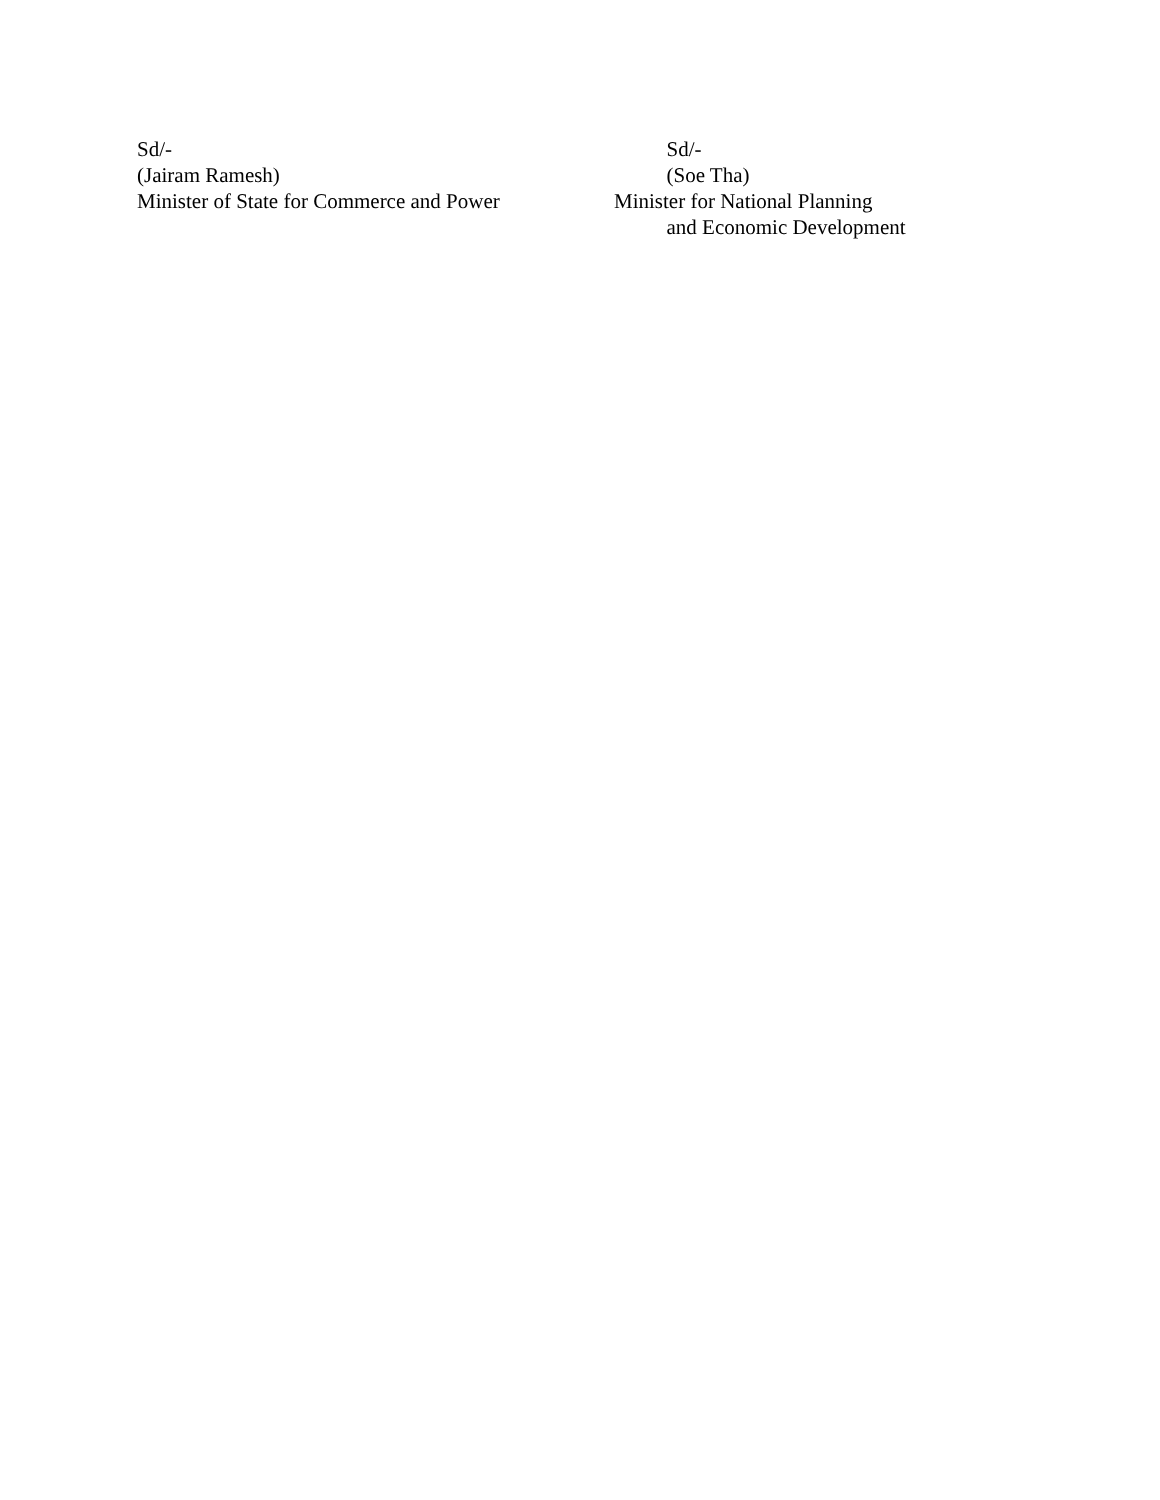Sd/-
(Jairam Ramesh)
Minister of State for Commerce and Power
Sd/-
(Soe Tha)
Minister for National Planning
and Economic Development